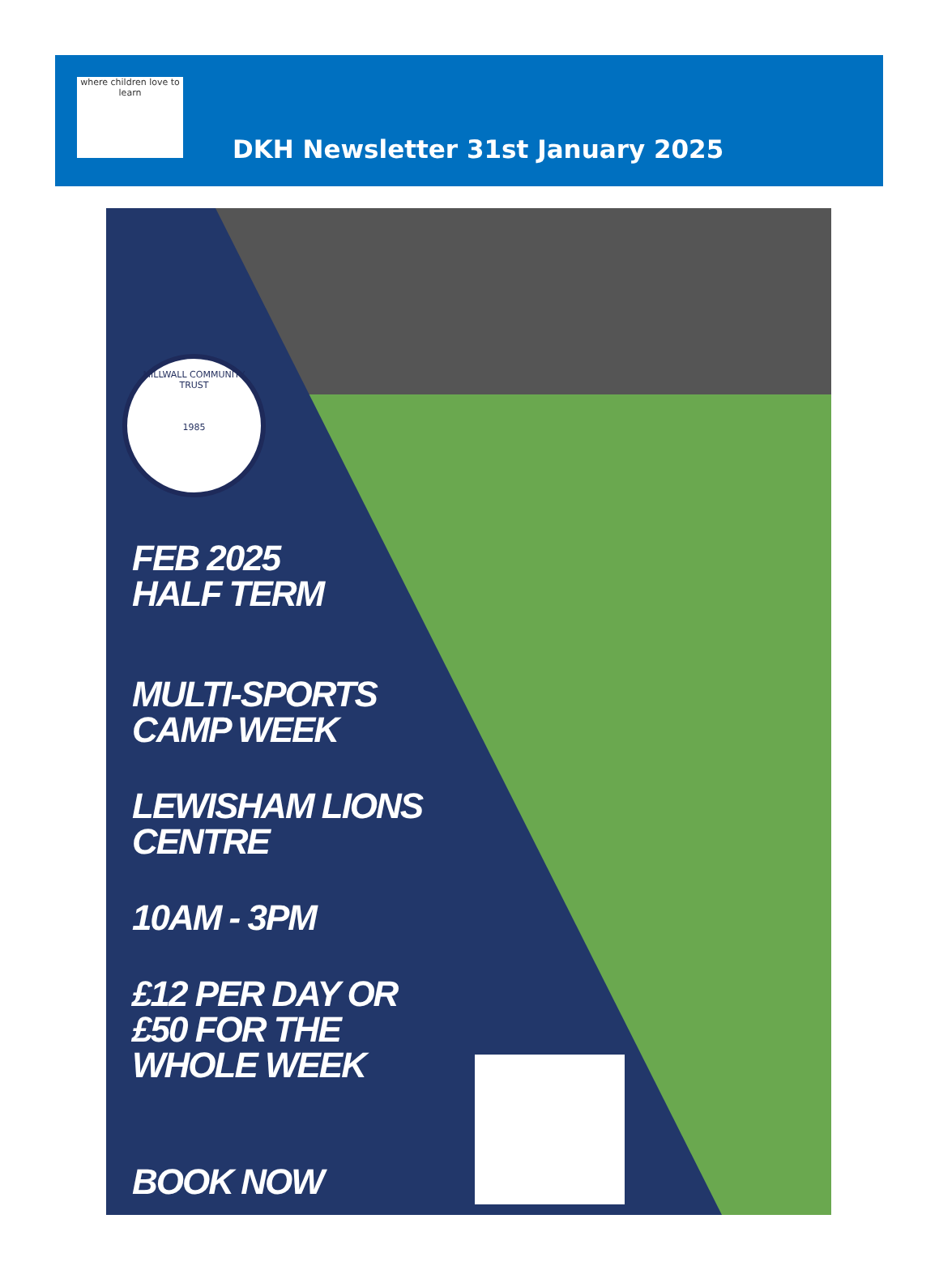where children love to learn
DKH Newsletter 31st January 2025
MILLWALL COMMUNITY TRUST
1985
FEB 2025
HALF TERM
MULTI-SPORTS
CAMP WEEK
LEWISHAM LIONS
CENTRE
10AM - 3PM
£12 PER DAY OR
£50 FOR THE
WHOLE WEEK
BOOK NOW